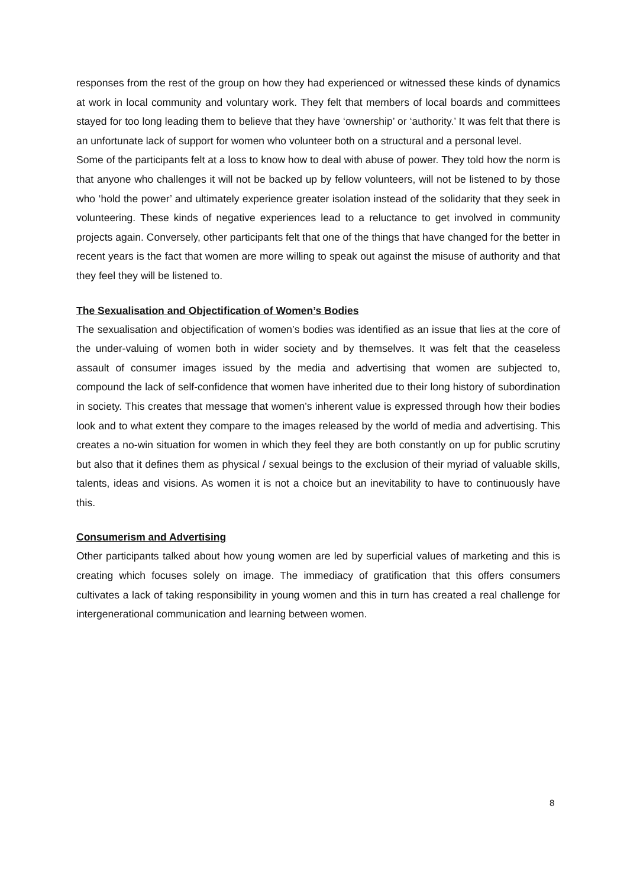responses from the rest of the group on how they had experienced or witnessed these kinds of dynamics at work in local community and voluntary work. They felt that members of local boards and committees stayed for too long leading them to believe that they have ‘ownership’ or ‘authority.’ It was felt that there is an unfortunate lack of support for women who volunteer both on a structural and a personal level.
Some of the participants felt at a loss to know how to deal with abuse of power. They told how the norm is that anyone who challenges it will not be backed up by fellow volunteers, will not be listened to by those who ‘hold the power’ and ultimately experience greater isolation instead of the solidarity that they seek in volunteering. These kinds of negative experiences lead to a reluctance to get involved in community projects again. Conversely, other participants felt that one of the things that have changed for the better in recent years is the fact that women are more willing to speak out against the misuse of authority and that they feel they will be listened to.
The Sexualisation and Objectification of Women’s Bodies
The sexualisation and objectification of women’s bodies was identified as an issue that lies at the core of the under-valuing of women both in wider society and by themselves. It was felt that the ceaseless assault of consumer images issued by the media and advertising that women are subjected to, compound the lack of self-confidence that women have inherited due to their long history of subordination in society. This creates that message that women’s inherent value is expressed through how their bodies look and to what extent they compare to the images released by the world of media and advertising. This creates a no-win situation for women in which they feel they are both constantly on up for public scrutiny but also that it defines them as physical / sexual beings to the exclusion of their myriad of valuable skills, talents, ideas and visions. As women it is not a choice but an inevitability to have to continuously have this.
Consumerism and Advertising
Other participants talked about how young women are led by superficial values of marketing and this is creating which focuses solely on image. The immediacy of gratification that this offers consumers cultivates a lack of taking responsibility in young women and this in turn has created a real challenge for intergenerational communication and learning between women.
8